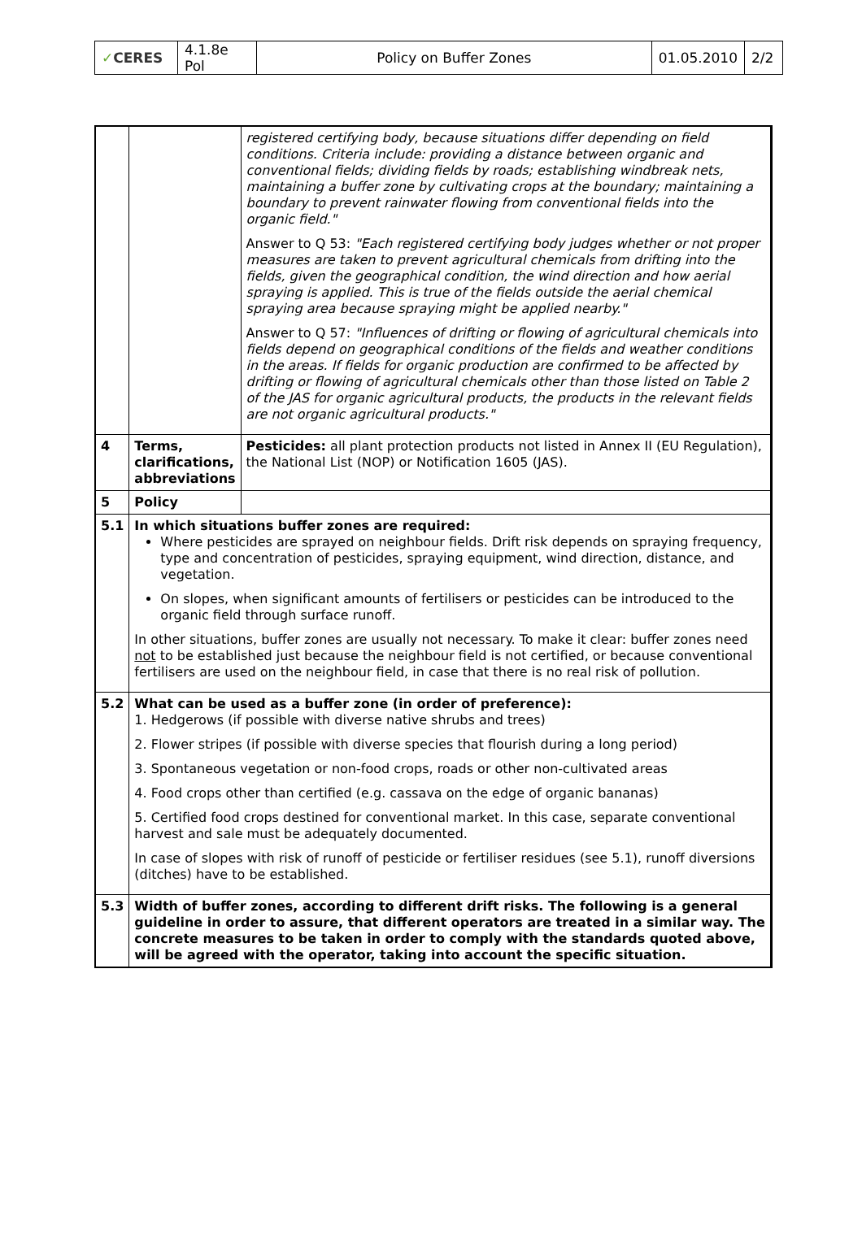| ✓ CERES | 4.1.8e Pol | Policy on Buffer Zones | 01.05.2010 | 2/2 |
| | | registered certifying body, because situations differ depending on field conditions. Criteria include: providing a distance between organic and conventional fields; dividing fields by roads; establishing windbreak nets, maintaining a buffer zone by cultivating crops at the boundary; maintaining a boundary to prevent rainwater flowing from conventional fields into the organic field." Answer to Q 53: "Each registered certifying body judges whether or not proper measures are taken to prevent agricultural chemicals from drifting into the fields, given the geographical condition, the wind direction and how aerial spraying is applied. This is true of the fields outside the aerial chemical spraying area because spraying might be applied nearby." Answer to Q 57: "Influences of drifting or flowing of agricultural chemicals into fields depend on geographical conditions of the fields and weather conditions in the areas. If fields for organic production are confirmed to be affected by drifting or flowing of agricultural chemicals other than those listed on Table 2 of the JAS for organic agricultural products, the products in the relevant fields are not organic agricultural products." |
| 4 | Terms, clarifications, abbreviations | Pesticides: all plant protection products not listed in Annex II (EU Regulation), the National List (NOP) or Notification 1605 (JAS). |
| 5 | Policy | |
| 5.1 | In which situations buffer zones are required: Where pesticides are sprayed on neighbour fields. Drift risk depends on spraying frequency, type and concentration of pesticides, spraying equipment, wind direction, distance, and vegetation. On slopes, when significant amounts of fertilisers or pesticides can be introduced to the organic field through surface runoff. In other situations, buffer zones are usually not necessary. To make it clear: buffer zones need not to be established just because the neighbour field is not certified, or because conventional fertilisers are used on the neighbour field, in case that there is no real risk of pollution. | |
| 5.2 | What can be used as a buffer zone (in order of preference): 1. Hedgerows (if possible with diverse native shrubs and trees) 2. Flower stripes (if possible with diverse species that flourish during a long period) 3. Spontaneous vegetation or non-food crops, roads or other non-cultivated areas 4. Food crops other than certified (e.g. cassava on the edge of organic bananas) 5. Certified food crops destined for conventional market. In this case, separate conventional harvest and sale must be adequately documented. In case of slopes with risk of runoff of pesticide or fertiliser residues (see 5.1), runoff diversions (ditches) have to be established. | |
| 5.3 | Width of buffer zones, according to different drift risks. The following is a general guideline in order to assure, that different operators are treated in a similar way. The concrete measures to be taken in order to comply with the standards quoted above, will be agreed with the operator, taking into account the specific situation. | |